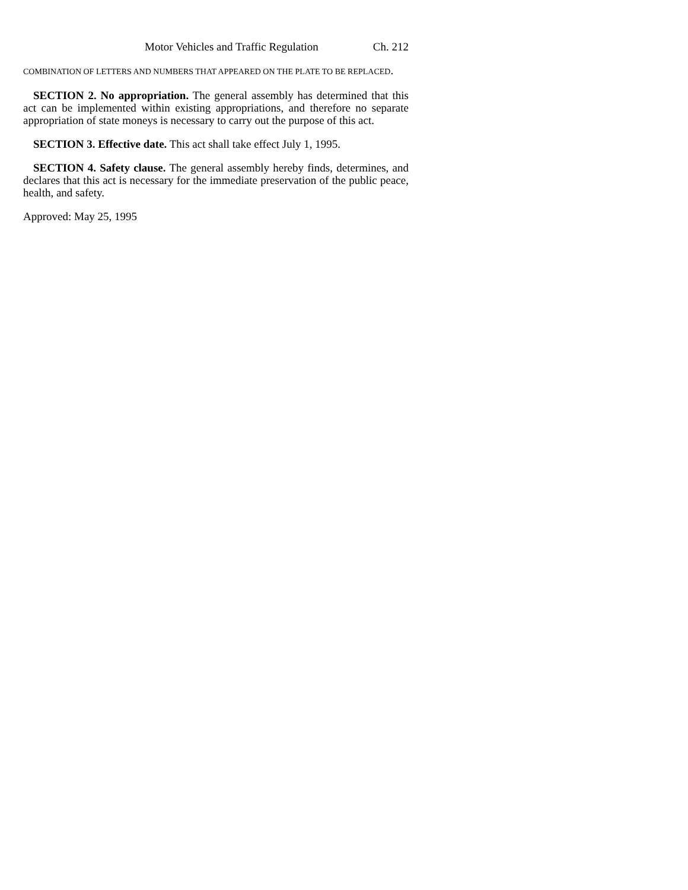Motor Vehicles and Traffic Regulation Ch. 212
COMBINATION OF LETTERS AND NUMBERS THAT APPEARED ON THE PLATE TO BE REPLACED.
SECTION 2. No appropriation. The general assembly has determined that this act can be implemented within existing appropriations, and therefore no separate appropriation of state moneys is necessary to carry out the purpose of this act.
SECTION 3. Effective date. This act shall take effect July 1, 1995.
SECTION 4. Safety clause. The general assembly hereby finds, determines, and declares that this act is necessary for the immediate preservation of the public peace, health, and safety.
Approved: May 25, 1995